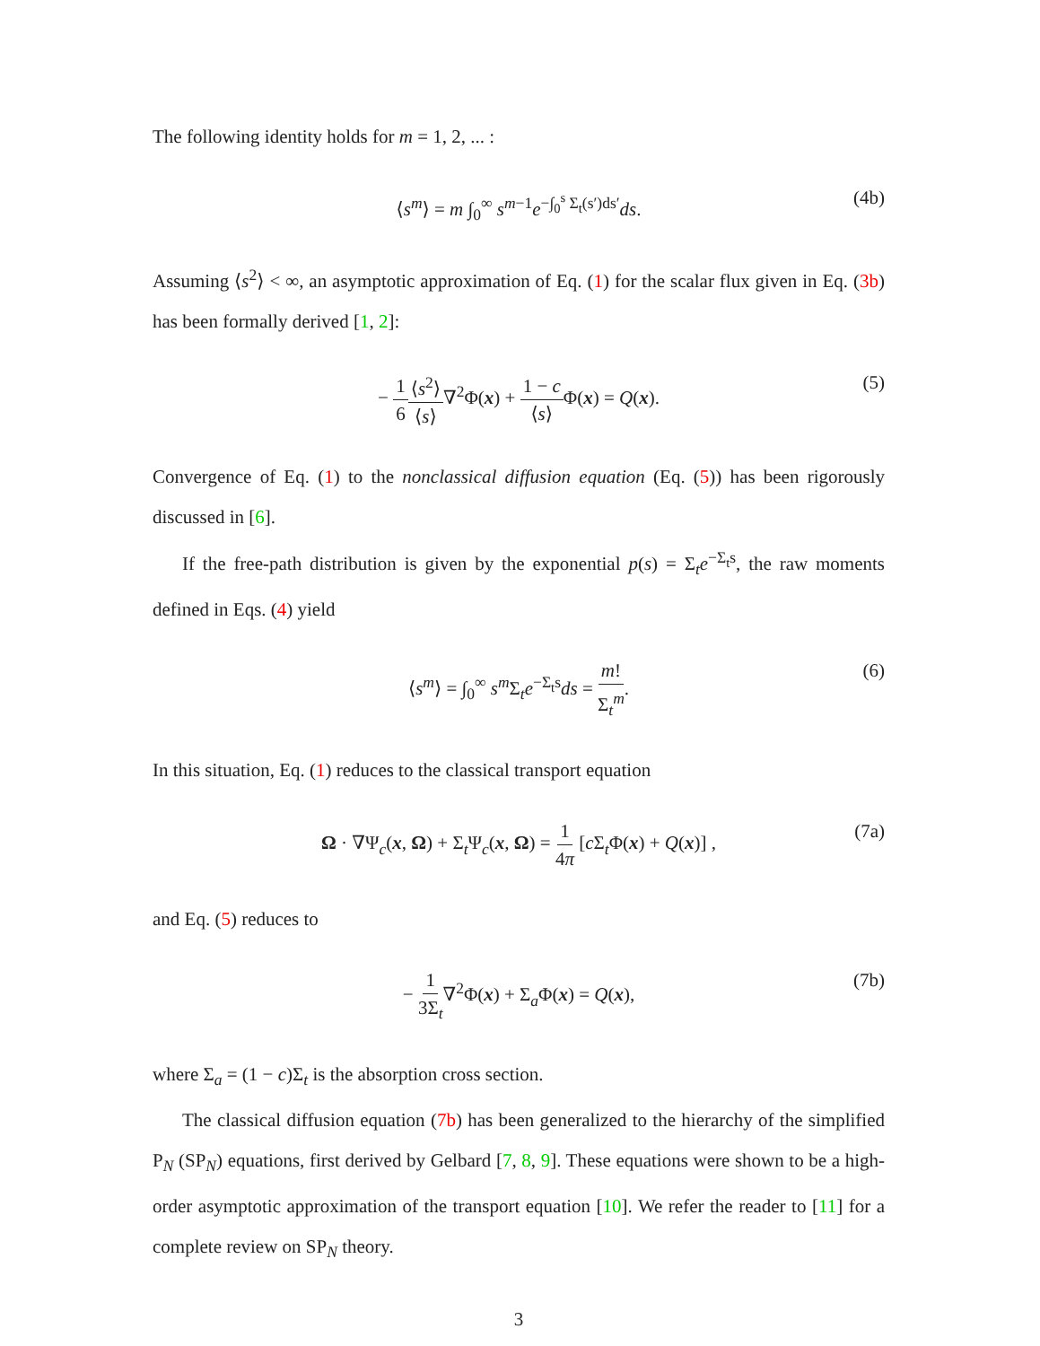The following identity holds for m = 1, 2, ... :
⟨s<sup>m</sup>⟩ = m ∫<sub>0</sub><sup>∞</sup> s<sup>m−1</sup>e<sup>−∫<sub>0</sub><sup>s</sup> Σ<sub>t</sub>(s′)ds′</sup>ds. (4b)
Assuming ⟨s<sup>2</sup>⟩ < ∞, an asymptotic approximation of Eq. (1) for the scalar flux given in Eq. (3b) has been formally derived [1, 2]:
− 1 6⟨s<sup>2</sup>⟩ ⟨s⟩∇<sup>2</sup>Φ(x) + 1 − c ⟨s⟩Φ(x) = Q(x). (5)
Convergence of Eq. (1) to the nonclassical diffusion equation (Eq. (5)) has been rigorously discussed in [6].
If the free-path distribution is given by the exponential p(s) = Σ<sub>t</sub>e<sup>−Σ<sub>t</sub>s</sup>, the raw moments defined in Eqs. (4) yield
⟨s<sup>m</sup>⟩ = ∫<sub>0</sub><sup>∞</sup> s<sup>m</sup> Σ<sub>t</sub>e<sup>−Σ<sub>t</sub>s</sup>ds = m! Σ<sub>t</sub><sup>m</sup>. (6)
In this situation, Eq. (1) reduces to the classical transport equation
Ω · ∇Ψ<sub>c</sub>(x, Ω) + Σ<sub>t</sub>Ψ<sub>c</sub>(x, Ω) = 1 4π [c Σ<sub>t</sub>Φ(x) + Q(x)] , (7a)
and Eq. (5) reduces to
− 1 3Σ<sub>t</sub>∇<sup>2</sup>Φ(x) + Σ<sub>a</sub>Φ(x) = Q(x), (7b)
where Σ<sub>a</sub> = (1 − c)Σ<sub>t</sub> is the absorption cross section.
The classical diffusion equation (7b) has been generalized to the hierarchy of the simplified P<sub>N</sub> (SP<sub>N</sub>) equations, first derived by Gelbard [7, 8, 9]. These equations were shown to be a high-order asymptotic approximation of the transport equation [10]. We refer the reader to [11] for a complete review on SP<sub>N</sub> theory.
3